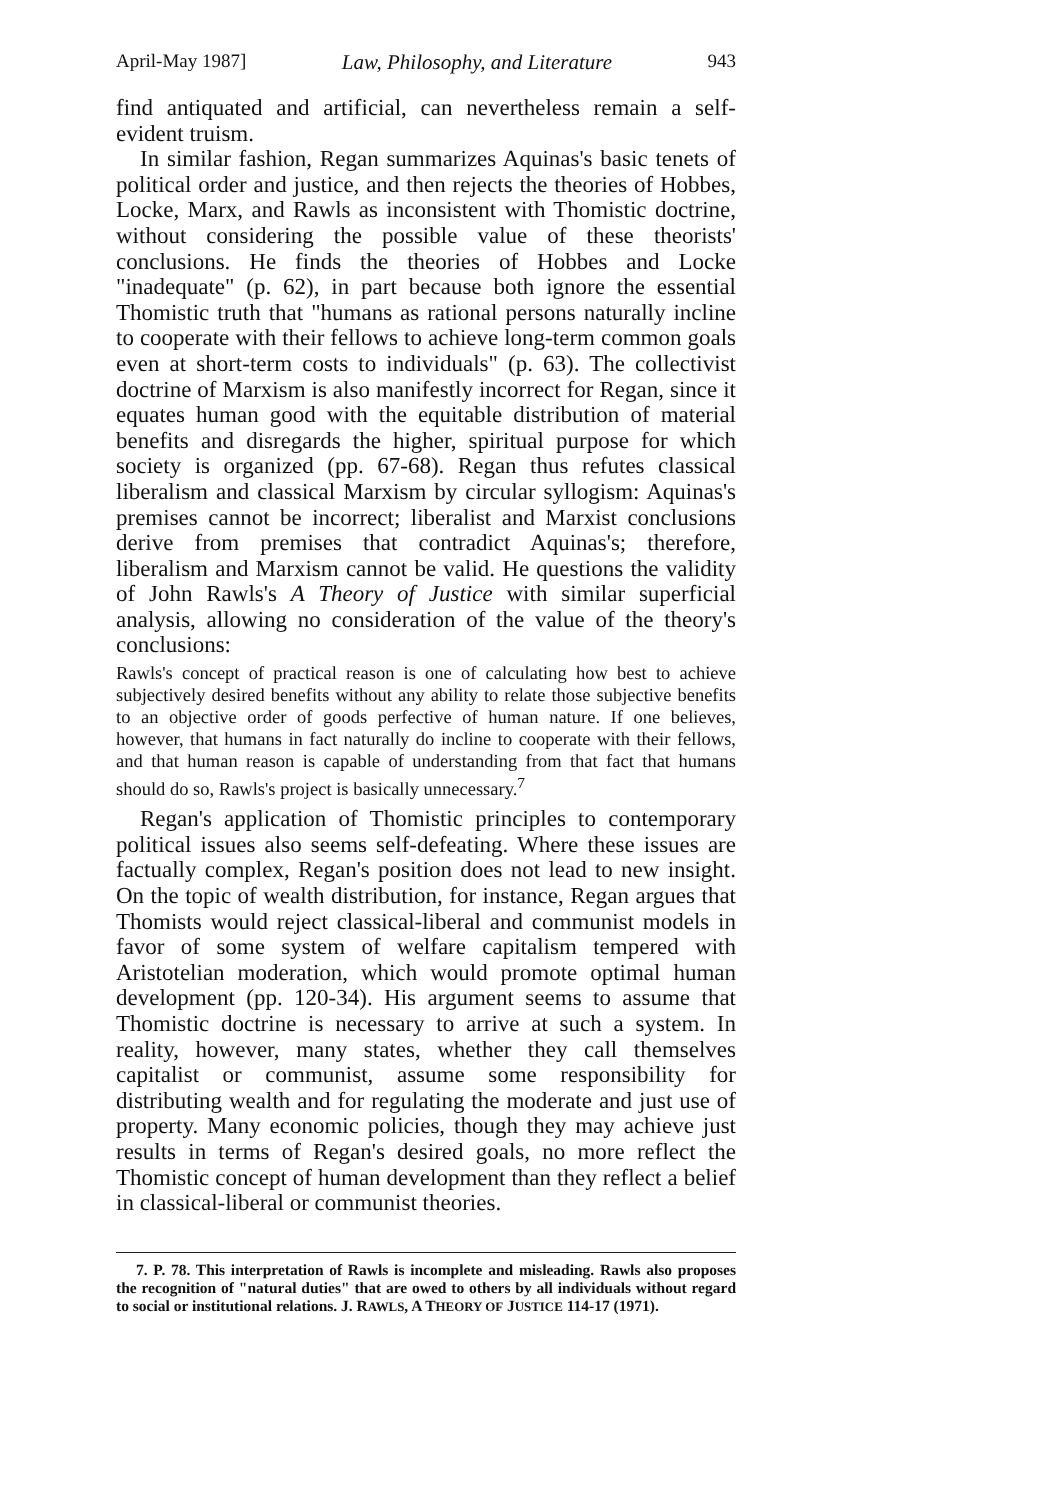April-May 1987] Law, Philosophy, and Literature 943
find antiquated and artificial, can nevertheless remain a self-evident truism.
In similar fashion, Regan summarizes Aquinas's basic tenets of political order and justice, and then rejects the theories of Hobbes, Locke, Marx, and Rawls as inconsistent with Thomistic doctrine, without considering the possible value of these theorists' conclusions. He finds the theories of Hobbes and Locke "inadequate" (p. 62), in part because both ignore the essential Thomistic truth that "humans as rational persons naturally incline to cooperate with their fellows to achieve long-term common goals even at short-term costs to individuals" (p. 63). The collectivist doctrine of Marxism is also manifestly incorrect for Regan, since it equates human good with the equitable distribution of material benefits and disregards the higher, spiritual purpose for which society is organized (pp. 67-68). Regan thus refutes classical liberalism and classical Marxism by circular syllogism: Aquinas's premises cannot be incorrect; liberalist and Marxist conclusions derive from premises that contradict Aquinas's; therefore, liberalism and Marxism cannot be valid. He questions the validity of John Rawls's A Theory of Justice with similar superficial analysis, allowing no consideration of the value of the theory's conclusions:
Rawls's concept of practical reason is one of calculating how best to achieve subjectively desired benefits without any ability to relate those subjective benefits to an objective order of goods perfective of human nature. If one believes, however, that humans in fact naturally do incline to cooperate with their fellows, and that human reason is capable of understanding from that fact that humans should do so, Rawls's project is basically unnecessary.<sup>7</sup>
Regan's application of Thomistic principles to contemporary political issues also seems self-defeating. Where these issues are factually complex, Regan's position does not lead to new insight. On the topic of wealth distribution, for instance, Regan argues that Thomists would reject classical-liberal and communist models in favor of some system of welfare capitalism tempered with Aristotelian moderation, which would promote optimal human development (pp. 120-34). His argument seems to assume that Thomistic doctrine is necessary to arrive at such a system. In reality, however, many states, whether they call themselves capitalist or communist, assume some responsibility for distributing wealth and for regulating the moderate and just use of property. Many economic policies, though they may achieve just results in terms of Regan's desired goals, no more reflect the Thomistic concept of human development than they reflect a belief in classical-liberal or communist theories.
7. P. 78. This interpretation of Rawls is incomplete and misleading. Rawls also proposes the recognition of "natural duties" that are owed to others by all individuals without regard to social or institutional relations. J. RAWLS, A THEORY OF JUSTICE 114-17 (1971).